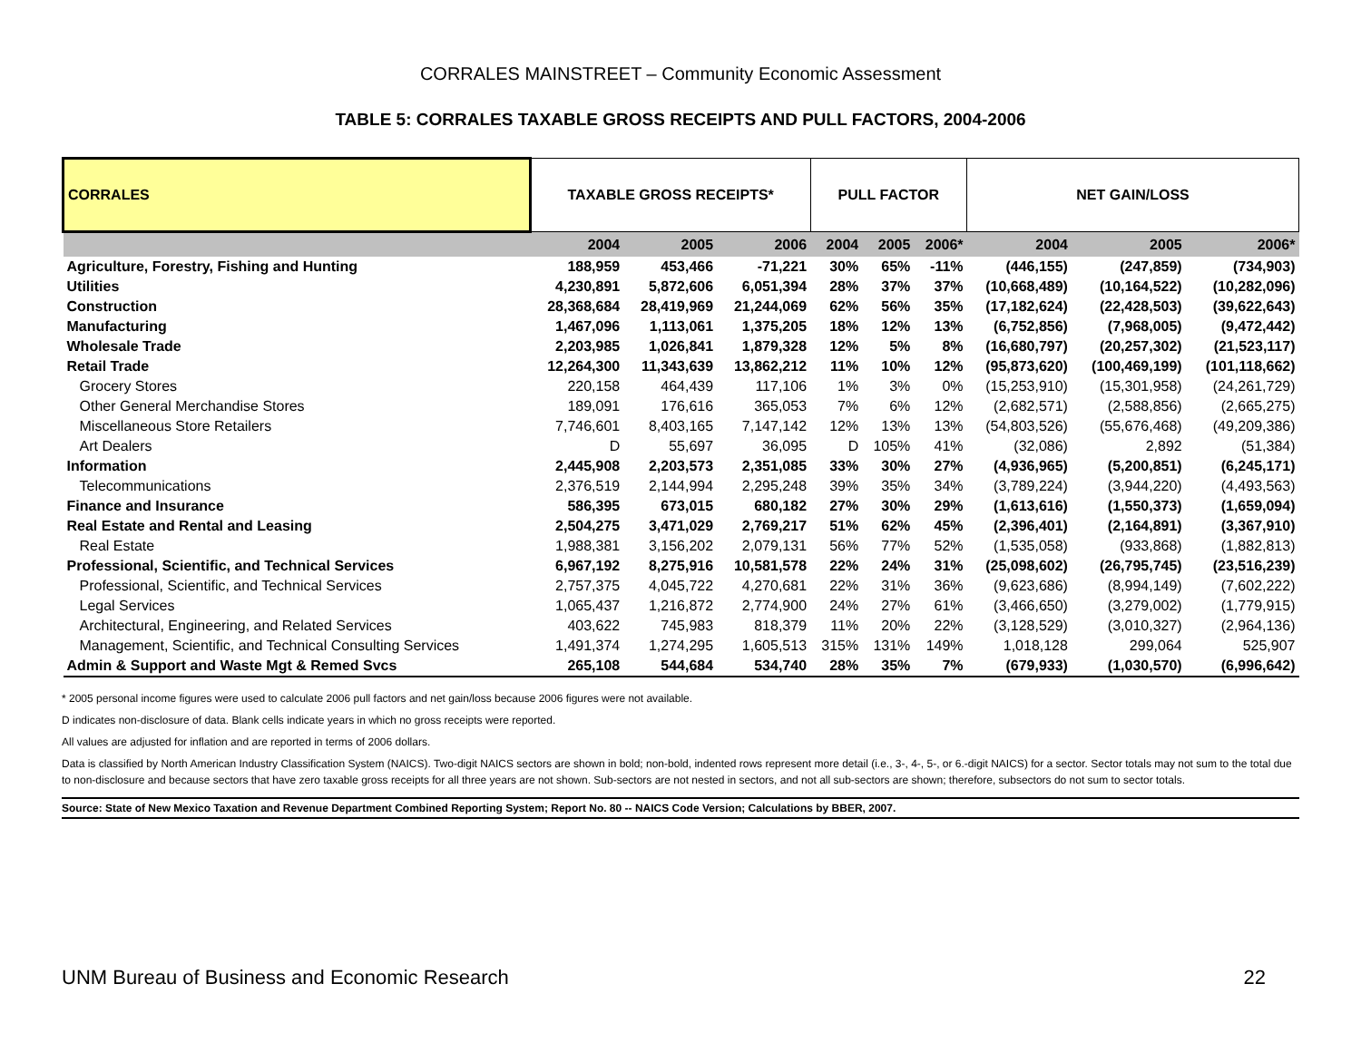CORRALES MAINSTREET – Community Economic Assessment
TABLE 5: CORRALES TAXABLE GROSS RECEIPTS AND PULL FACTORS, 2004-2006
| CORRALES | TAXABLE GROSS RECEIPTS* | | | PULL FACTOR | | | NET GAIN/LOSS | | |
| --- | --- | --- | --- | --- | --- | --- | --- | --- | --- |
| | 2004 | 2005 | 2006 | 2004 | 2005 | 2006* | 2004 | 2005 | 2006* |
| Agriculture, Forestry, Fishing and Hunting | 188,959 | 453,466 | -71,221 | 30% | 65% | -11% | (446,155) | (247,859) | (734,903) |
| Utilities | 4,230,891 | 5,872,606 | 6,051,394 | 28% | 37% | 37% | (10,668,489) | (10,164,522) | (10,282,096) |
| Construction | 28,368,684 | 28,419,969 | 21,244,069 | 62% | 56% | 35% | (17,182,624) | (22,428,503) | (39,622,643) |
| Manufacturing | 1,467,096 | 1,113,061 | 1,375,205 | 18% | 12% | 13% | (6,752,856) | (7,968,005) | (9,472,442) |
| Wholesale Trade | 2,203,985 | 1,026,841 | 1,879,328 | 12% | 5% | 8% | (16,680,797) | (20,257,302) | (21,523,117) |
| Retail Trade | 12,264,300 | 11,343,639 | 13,862,212 | 11% | 10% | 12% | (95,873,620) | (100,469,199) | (101,118,662) |
| Grocery Stores | 220,158 | 464,439 | 117,106 | 1% | 3% | 0% | (15,253,910) | (15,301,958) | (24,261,729) |
| Other General Merchandise Stores | 189,091 | 176,616 | 365,053 | 7% | 6% | 12% | (2,682,571) | (2,588,856) | (2,665,275) |
| Miscellaneous Store Retailers | 7,746,601 | 8,403,165 | 7,147,142 | 12% | 13% | 13% | (54,803,526) | (55,676,468) | (49,209,386) |
| Art Dealers | D | 55,697 | 36,095 | D | 105% | 41% | (32,086) | 2,892 | (51,384) |
| Information | 2,445,908 | 2,203,573 | 2,351,085 | 33% | 30% | 27% | (4,936,965) | (5,200,851) | (6,245,171) |
| Telecommunications | 2,376,519 | 2,144,994 | 2,295,248 | 39% | 35% | 34% | (3,789,224) | (3,944,220) | (4,493,563) |
| Finance and Insurance | 586,395 | 673,015 | 680,182 | 27% | 30% | 29% | (1,613,616) | (1,550,373) | (1,659,094) |
| Real Estate and Rental and Leasing | 2,504,275 | 3,471,029 | 2,769,217 | 51% | 62% | 45% | (2,396,401) | (2,164,891) | (3,367,910) |
| Real Estate | 1,988,381 | 3,156,202 | 2,079,131 | 56% | 77% | 52% | (1,535,058) | (933,868) | (1,882,813) |
| Professional, Scientific, and Technical Services | 6,967,192 | 8,275,916 | 10,581,578 | 22% | 24% | 31% | (25,098,602) | (26,795,745) | (23,516,239) |
| Professional, Scientific, and Technical Services | 2,757,375 | 4,045,722 | 4,270,681 | 22% | 31% | 36% | (9,623,686) | (8,994,149) | (7,602,222) |
| Legal Services | 1,065,437 | 1,216,872 | 2,774,900 | 24% | 27% | 61% | (3,466,650) | (3,279,002) | (1,779,915) |
| Architectural, Engineering, and Related Services | 403,622 | 745,983 | 818,379 | 11% | 20% | 22% | (3,128,529) | (3,010,327) | (2,964,136) |
| Management, Scientific, and Technical Consulting Services | 1,491,374 | 1,274,295 | 1,605,513 | 315% | 131% | 149% | 1,018,128 | 299,064 | 525,907 |
| Admin & Support and Waste Mgt & Remed Svcs | 265,108 | 544,684 | 534,740 | 28% | 35% | 7% | (679,933) | (1,030,570) | (6,996,642) |
* 2005 personal income figures were used to calculate 2006 pull factors and net gain/loss because 2006 figures were not available.
D indicates non-disclosure of data. Blank cells indicate years in which no gross receipts were reported.
All values are adjusted for inflation and are reported in terms of 2006 dollars.
Data is classified by North American Industry Classification System (NAICS). Two-digit NAICS sectors are shown in bold; non-bold, indented rows represent more detail (i.e., 3-, 4-, 5-, or 6.-digit NAICS) for a sector. Sector totals may not sum to the total due to non-disclosure and because sectors that have zero taxable gross receipts for all three years are not shown. Sub-sectors are not nested in sectors, and not all sub-sectors are shown; therefore, subsectors do not sum to sector totals.
Source: State of New Mexico Taxation and Revenue Department Combined Reporting System; Report No. 80 -- NAICS Code Version; Calculations by BBER, 2007.
UNM Bureau of Business and Economic Research 22